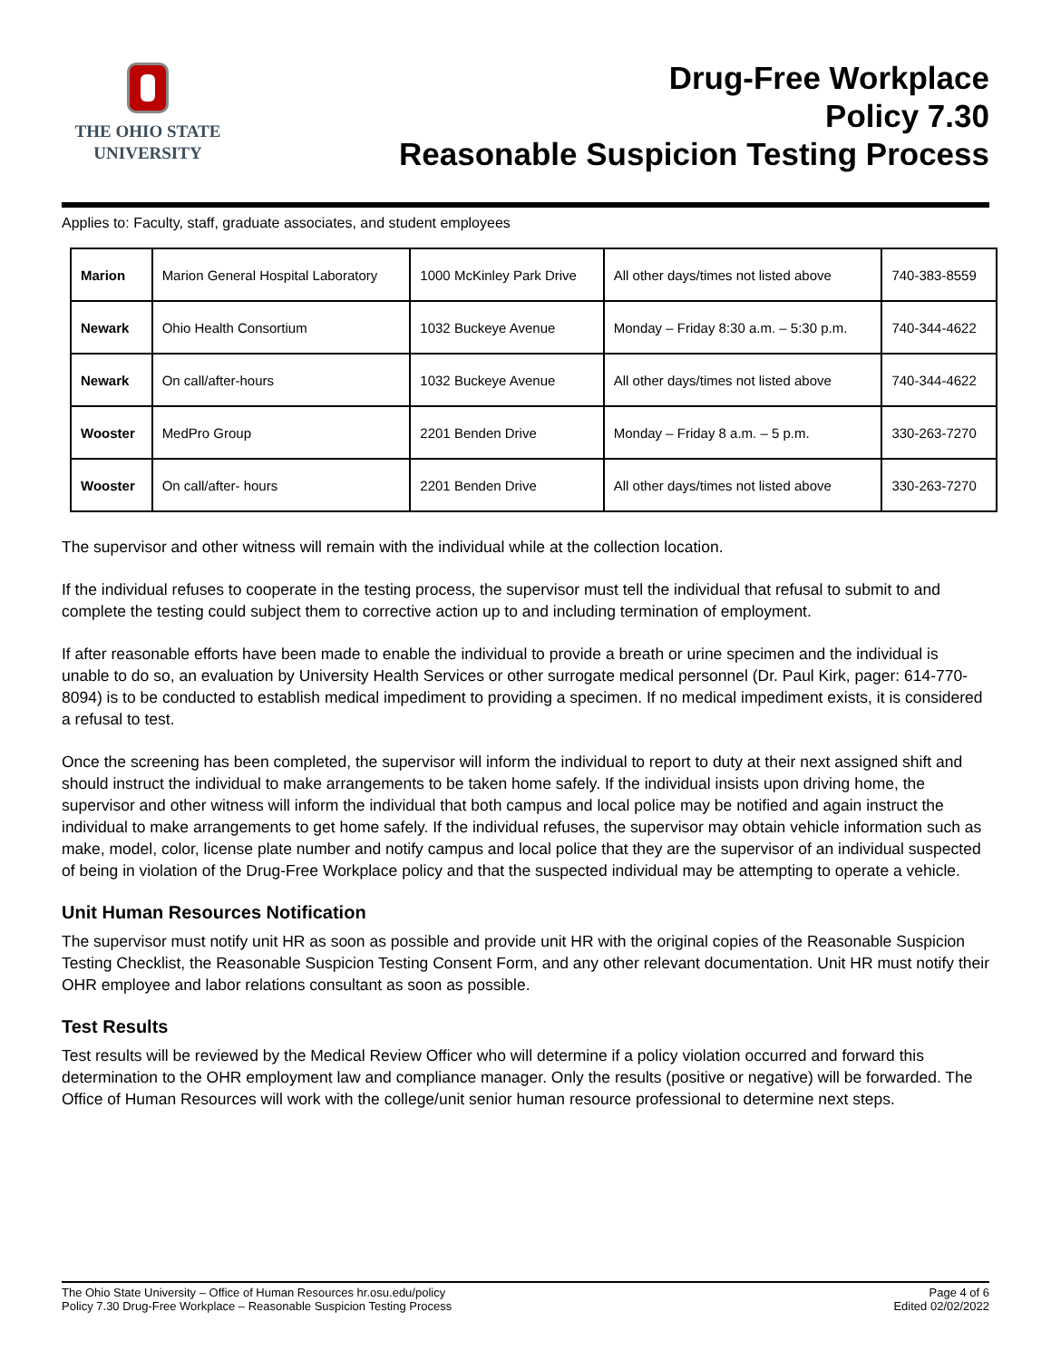THE OHIO STATE
UNIVERSITY
Drug-Free Workplace
Policy 7.30
Reasonable Suspicion Testing Process
Applies to: Faculty, staff, graduate associates, and student employees
| Marion | Marion General Hospital Laboratory | 1000 McKinley Park Drive | All other days/times not listed above | 740-383-8559 |
| Newark | Ohio Health Consortium | 1032 Buckeye Avenue | Monday – Friday 8:30 a.m. – 5:30 p.m. | 740-344-4622 |
| Newark | On call/after-hours | 1032 Buckeye Avenue | All other days/times not listed above | 740-344-4622 |
| Wooster | MedPro Group | 2201 Benden Drive | Monday – Friday 8 a.m. – 5 p.m. | 330-263-7270 |
| Wooster | On call/after- hours | 2201 Benden Drive | All other days/times not listed above | 330-263-7270 |
The supervisor and other witness will remain with the individual while at the collection location.
If the individual refuses to cooperate in the testing process, the supervisor must tell the individual that refusal to submit to and complete the testing could subject them to corrective action up to and including termination of employment.
If after reasonable efforts have been made to enable the individual to provide a breath or urine specimen and the individual is unable to do so, an evaluation by University Health Services or other surrogate medical personnel (Dr. Paul Kirk, pager: 614-770-8094) is to be conducted to establish medical impediment to providing a specimen. If no medical impediment exists, it is considered a refusal to test.
Once the screening has been completed, the supervisor will inform the individual to report to duty at their next assigned shift and should instruct the individual to make arrangements to be taken home safely. If the individual insists upon driving home, the supervisor and other witness will inform the individual that both campus and local police may be notified and again instruct the individual to make arrangements to get home safely. If the individual refuses, the supervisor may obtain vehicle information such as make, model, color, license plate number and notify campus and local police that they are the supervisor of an individual suspected of being in violation of the Drug-Free Workplace policy and that the suspected individual may be attempting to operate a vehicle.
Unit Human Resources Notification
The supervisor must notify unit HR as soon as possible and provide unit HR with the original copies of the Reasonable Suspicion Testing Checklist, the Reasonable Suspicion Testing Consent Form, and any other relevant documentation. Unit HR must notify their OHR employee and labor relations consultant as soon as possible.
Test Results
Test results will be reviewed by the Medical Review Officer who will determine if a policy violation occurred and forward this determination to the OHR employment law and compliance manager. Only the results (positive or negative) will be forwarded. The Office of Human Resources will work with the college/unit senior human resource professional to determine next steps.
The Ohio State University – Office of Human Resources hr.osu.edu/policy
Policy 7.30 Drug-Free Workplace – Reasonable Suspicion Testing Process
Page 4 of 6
Edited 02/02/2022